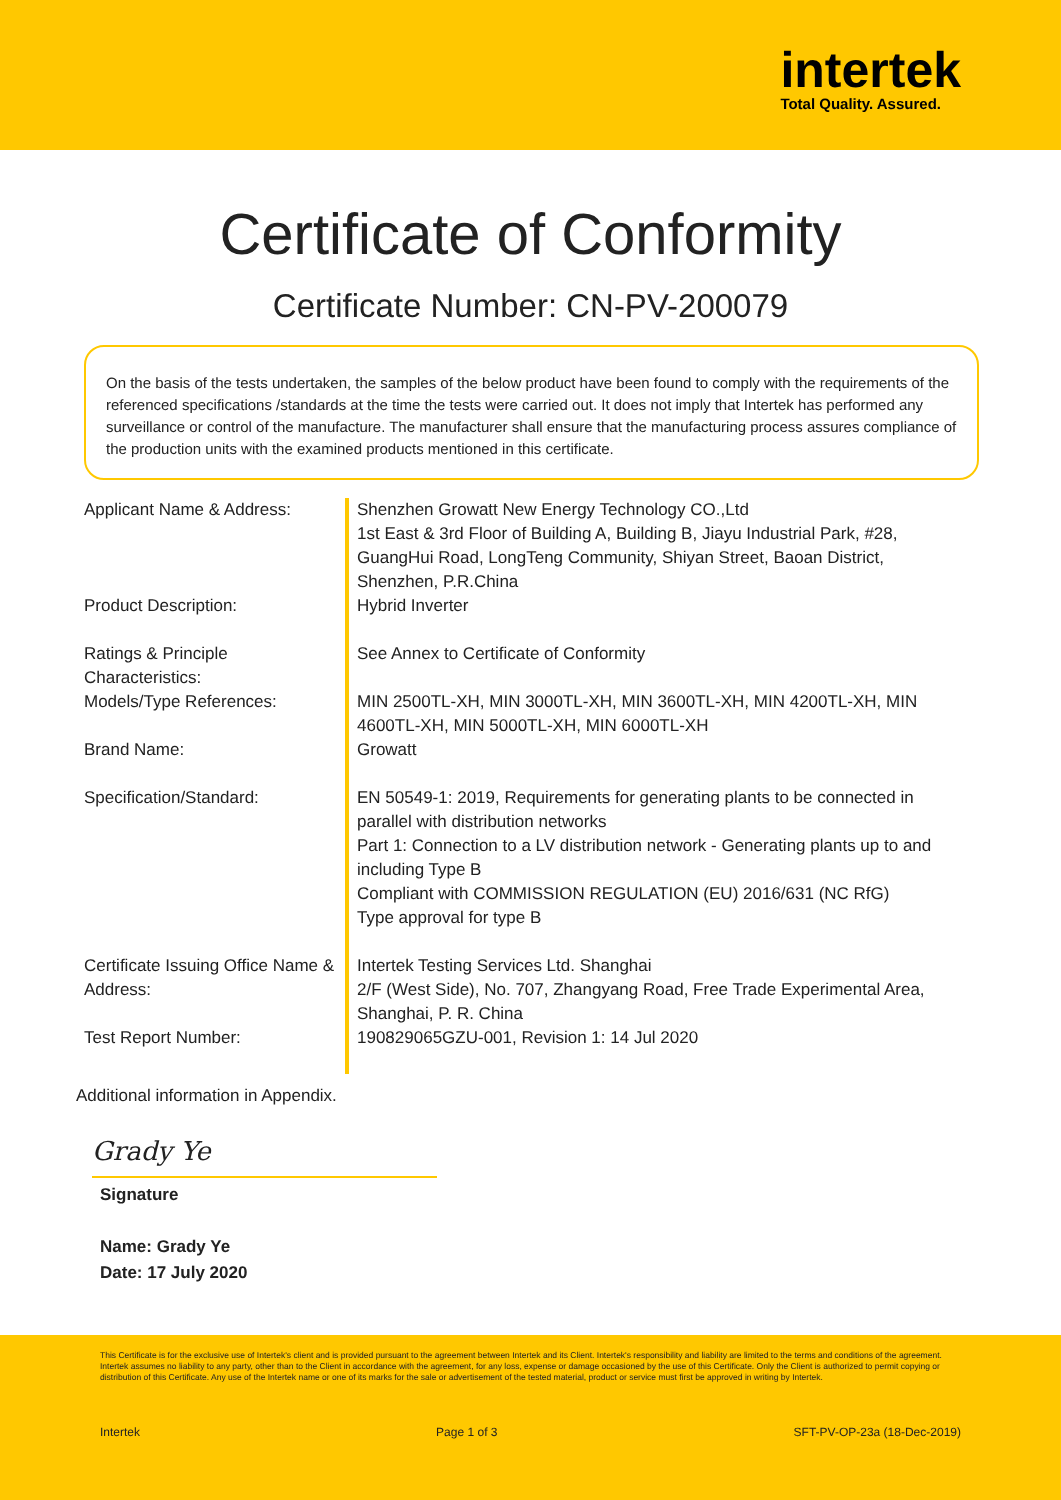intertek
Total Quality. Assured.
Certificate of Conformity
Certificate Number: CN-PV-200079
On the basis of the tests undertaken, the samples of the below product have been found to comply with the requirements of the referenced specifications /standards at the time the tests were carried out. It does not imply that Intertek has performed any surveillance or control of the manufacture. The manufacturer shall ensure that the manufacturing process assures compliance of the production units with the examined products mentioned in this certificate.
| Applicant Name & Address: | Shenzhen Growatt New Energy Technology CO.,Ltd 1st East & 3rd Floor of Building A, Building B, Jiayu Industrial Park, #28, GuangHui Road, LongTeng Community, Shiyan Street, Baoan District, Shenzhen, P.R.China |
| Product Description: | Hybrid Inverter |
| Ratings & Principle Characteristics: | See Annex to Certificate of Conformity |
| Models/Type References: | MIN 2500TL-XH, MIN 3000TL-XH, MIN 3600TL-XH, MIN 4200TL-XH, MIN 4600TL-XH, MIN 5000TL-XH, MIN 6000TL-XH |
| Brand Name: | Growatt |
| Specification/Standard: | EN 50549-1: 2019, Requirements for generating plants to be connected in parallel with distribution networks Part 1: Connection to a LV distribution network - Generating plants up to and including Type B Compliant with COMMISSION REGULATION (EU) 2016/631 (NC RfG) Type approval for type B |
| Certificate Issuing Office Name & Address: | Intertek Testing Services Ltd. Shanghai 2/F (West Side), No. 707, Zhangyang Road, Free Trade Experimental Area, Shanghai, P. R. China |
| Test Report Number: | 190829065GZU-001, Revision 1: 14 Jul 2020 |
Additional information in Appendix.
Grady Ye
Signature
Name: Grady Ye
Date: 17 July 2020
This Certificate is for the exclusive use of Intertek's client and is provided pursuant to the agreement between Intertek and its Client. Intertek's responsibility and liability are limited to the terms and conditions of the agreement. Intertek assumes no liability to any party, other than to the Client in accordance with the agreement, for any loss, expense or damage occasioned by the use of this Certificate. Only the Client is authorized to permit copying or distribution of this Certificate. Any use of the Intertek name or one of its marks for the sale or advertisement of the tested material, product or service must first be approved in writing by Intertek.
Intertek Page 1 of 3 SFT-PV-OP-23a (18-Dec-2019)